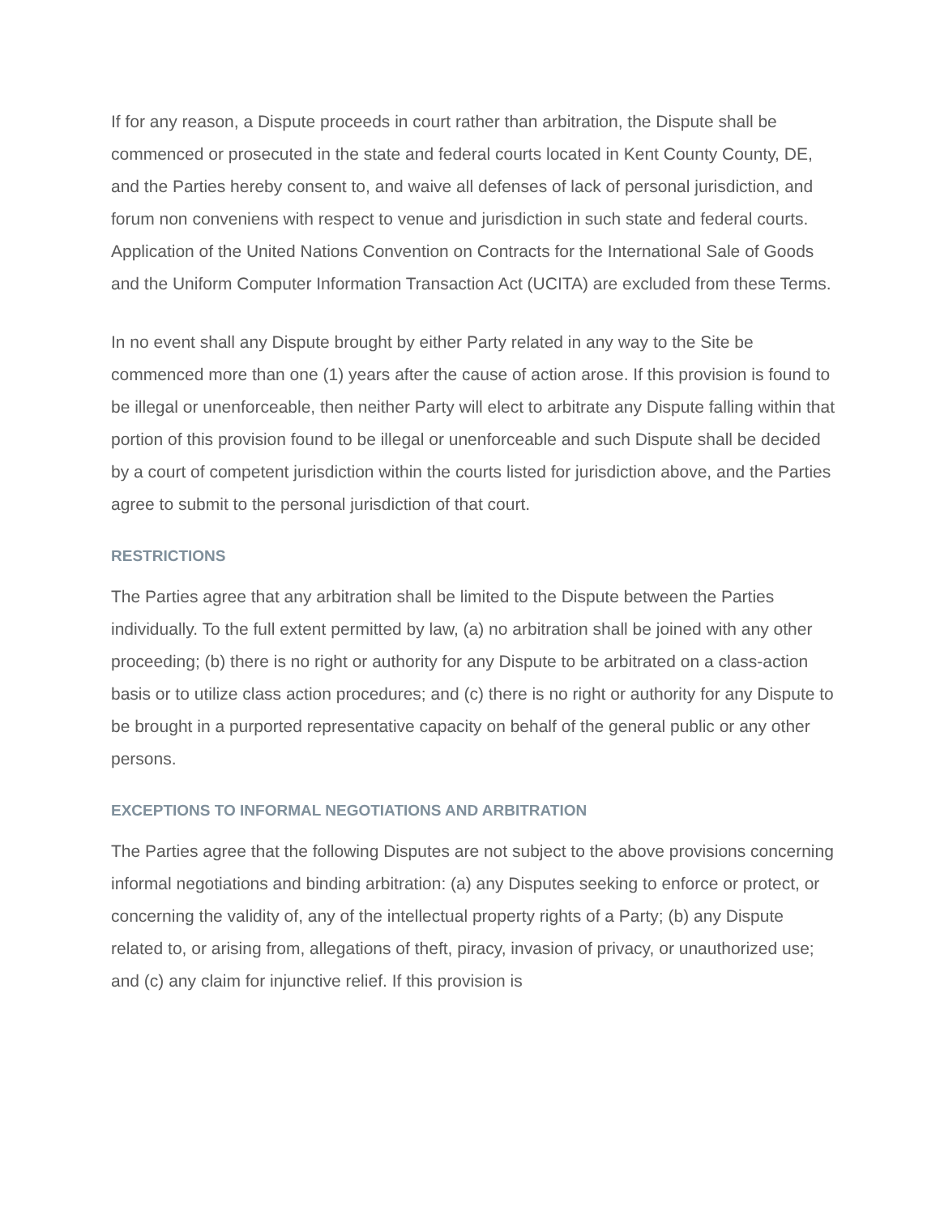If for any reason, a Dispute proceeds in court rather than arbitration, the Dispute shall be commenced or prosecuted in the state and federal courts located in Kent County County, DE, and the Parties hereby consent to, and waive all defenses of lack of personal jurisdiction, and forum non conveniens with respect to venue and jurisdiction in such state and federal courts. Application of the United Nations Convention on Contracts for the International Sale of Goods and the Uniform Computer Information Transaction Act (UCITA) are excluded from these Terms.
In no event shall any Dispute brought by either Party related in any way to the Site be commenced more than one (1) years after the cause of action arose. If this provision is found to be illegal or unenforceable, then neither Party will elect to arbitrate any Dispute falling within that portion of this provision found to be illegal or unenforceable and such Dispute shall be decided by a court of competent jurisdiction within the courts listed for jurisdiction above, and the Parties agree to submit to the personal jurisdiction of that court.
RESTRICTIONS
The Parties agree that any arbitration shall be limited to the Dispute between the Parties individually. To the full extent permitted by law, (a) no arbitration shall be joined with any other proceeding; (b) there is no right or authority for any Dispute to be arbitrated on a class-action basis or to utilize class action procedures; and (c) there is no right or authority for any Dispute to be brought in a purported representative capacity on behalf of the general public or any other persons.
EXCEPTIONS TO INFORMAL NEGOTIATIONS AND ARBITRATION
The Parties agree that the following Disputes are not subject to the above provisions concerning informal negotiations and binding arbitration: (a) any Disputes seeking to enforce or protect, or concerning the validity of, any of the intellectual property rights of a Party; (b) any Dispute related to, or arising from, allegations of theft, piracy, invasion of privacy, or unauthorized use; and (c) any claim for injunctive relief. If this provision is